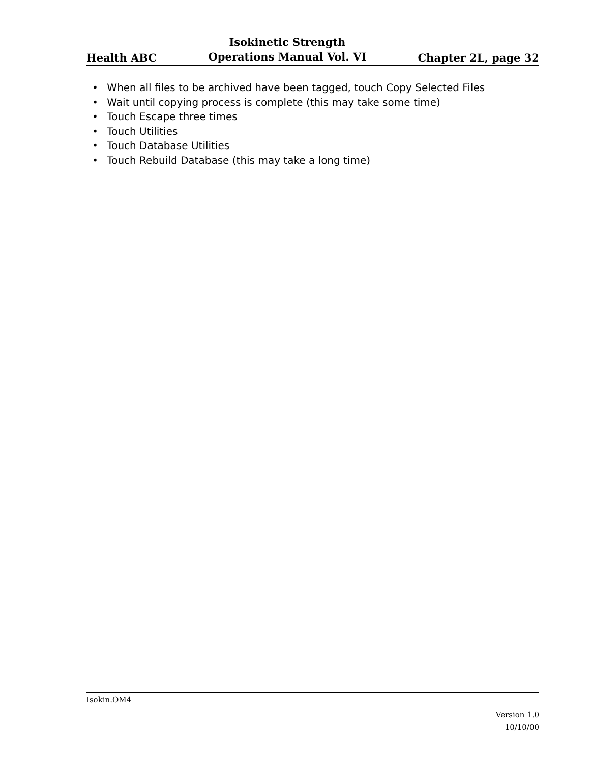Health ABC
Isokinetic Strength
Operations Manual Vol. VI
Chapter 2L, page 32
• When all files to be archived have been tagged, touch Copy Selected Files
• Wait until copying process is complete (this may take some time)
• Touch Escape three times
• Touch Utilities
• Touch Database Utilities
• Touch Rebuild Database (this may take a long time)
Isokin.OM4
Version 1.0
10/10/00